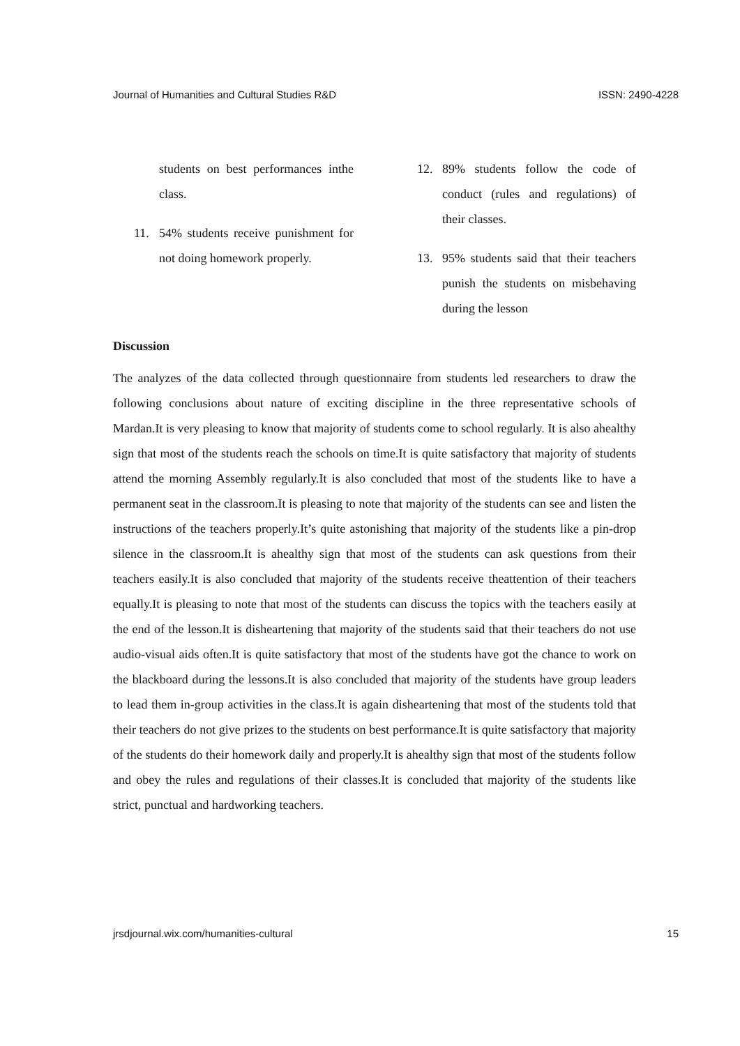Journal of Humanities and Cultural Studies R&D ISSN: 2490-4228
students on best performances inthe class.
11. 54% students receive punishment for not doing homework properly.
12. 89% students follow the code of conduct (rules and regulations) of their classes.
13. 95% students said that their teachers punish the students on misbehaving during the lesson
Discussion
The analyzes of the data collected through questionnaire from students led researchers to draw the following conclusions about nature of exciting discipline in the three representative schools of Mardan.It is very pleasing to know that majority of students come to school regularly. It is also ahealthy sign that most of the students reach the schools on time.It is quite satisfactory that majority of students attend the morning Assembly regularly.It is also concluded that most of the students like to have a permanent seat in the classroom.It is pleasing to note that majority of the students can see and listen the instructions of the teachers properly.It’s quite astonishing that majority of the students like a pin-drop silence in the classroom.It is ahealthy sign that most of the students can ask questions from their teachers easily.It is also concluded that majority of the students receive theattention of their teachers equally.It is pleasing to note that most of the students can discuss the topics with the teachers easily at the end of the lesson.It is disheartening that majority of the students said that their teachers do not use audio-visual aids often.It is quite satisfactory that most of the students have got the chance to work on the blackboard during the lessons.It is also concluded that majority of the students have group leaders to lead them in-group activities in the class.It is again disheartening that most of the students told that their teachers do not give prizes to the students on best performance.It is quite satisfactory that majority of the students do their homework daily and properly.It is ahealthy sign that most of the students follow and obey the rules and regulations of their classes.It is concluded that majority of the students like strict, punctual and hardworking teachers.
jrsdjournal.wix.com/humanities-cultural 15